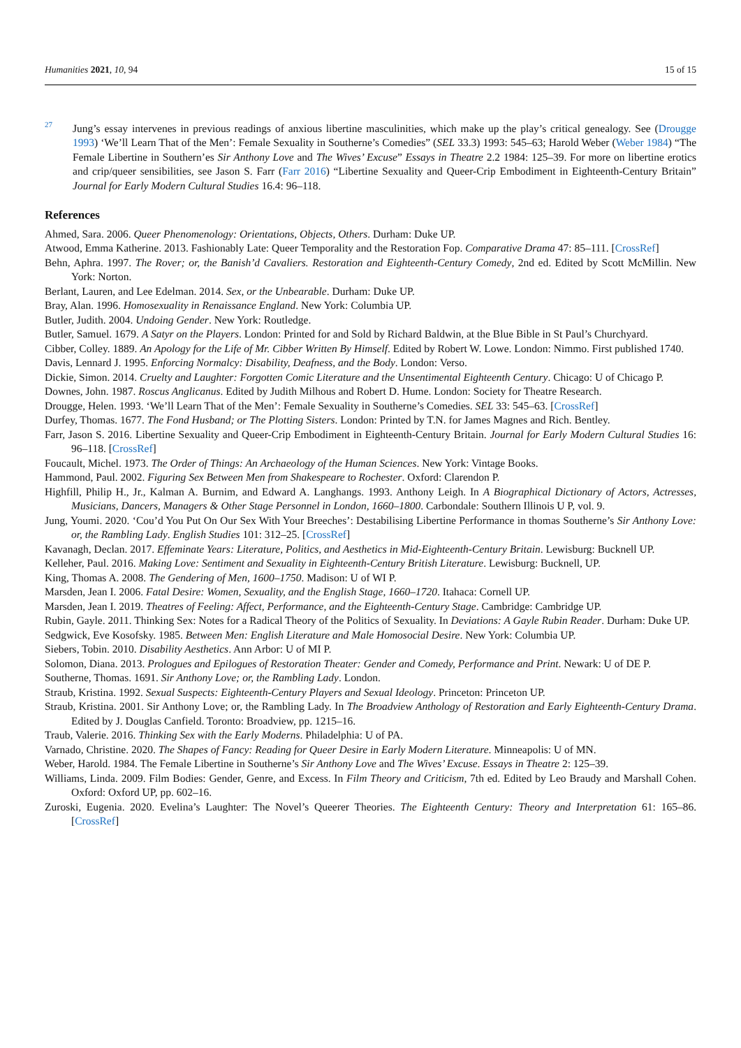Humanities 2021, 10, 94 15 of 15
27
Jung’s essay intervenes in previous readings of anxious libertine masculinities, which make up the play’s critical genealogy. See (Drougge 1993) ‘We’ll Learn That of the Men’: Female Sexuality in Southerne’s Comedies” (SEL 33.3) 1993: 545–63; Harold Weber (Weber 1984) “The Female Libertine in Southern’es Sir Anthony Love and The Wives’ Excuse” Essays in Theatre 2.2 1984: 125–39. For more on libertine erotics and crip/queer sensibilities, see Jason S. Farr (Farr 2016) “Libertine Sexuality and Queer-Crip Embodiment in Eighteenth-Century Britain” Journal for Early Modern Cultural Studies 16.4: 96–118.
References
Ahmed, Sara. 2006. Queer Phenomenology: Orientations, Objects, Others. Durham: Duke UP.
Atwood, Emma Katherine. 2013. Fashionably Late: Queer Temporality and the Restoration Fop. Comparative Drama 47: 85–111. [CrossRef]
Behn, Aphra. 1997. The Rover; or, the Banish’d Cavaliers. Restoration and Eighteenth-Century Comedy, 2nd ed. Edited by Scott McMillin. New York: Norton.
Berlant, Lauren, and Lee Edelman. 2014. Sex, or the Unbearable. Durham: Duke UP.
Bray, Alan. 1996. Homosexuality in Renaissance England. New York: Columbia UP.
Butler, Judith. 2004. Undoing Gender. New York: Routledge.
Butler, Samuel. 1679. A Satyr on the Players. London: Printed for and Sold by Richard Baldwin, at the Blue Bible in St Paul’s Churchyard.
Cibber, Colley. 1889. An Apology for the Life of Mr. Cibber Written By Himself. Edited by Robert W. Lowe. London: Nimmo. First published 1740.
Davis, Lennard J. 1995. Enforcing Normalcy: Disability, Deafness, and the Body. London: Verso.
Dickie, Simon. 2014. Cruelty and Laughter: Forgotten Comic Literature and the Unsentimental Eighteenth Century. Chicago: U of Chicago P.
Downes, John. 1987. Roscus Anglicanus. Edited by Judith Milhous and Robert D. Hume. London: Society for Theatre Research.
Drougge, Helen. 1993. ‘We’ll Learn That of the Men’: Female Sexuality in Southerne’s Comedies. SEL 33: 545–63. [CrossRef]
Durfey, Thomas. 1677. The Fond Husband; or The Plotting Sisters. London: Printed by T.N. for James Magnes and Rich. Bentley.
Farr, Jason S. 2016. Libertine Sexuality and Queer-Crip Embodiment in Eighteenth-Century Britain. Journal for Early Modern Cultural Studies 16: 96–118. [CrossRef]
Foucault, Michel. 1973. The Order of Things: An Archaeology of the Human Sciences. New York: Vintage Books.
Hammond, Paul. 2002. Figuring Sex Between Men from Shakespeare to Rochester. Oxford: Clarendon P.
Highfill, Philip H., Jr., Kalman A. Burnim, and Edward A. Langhangs. 1993. Anthony Leigh. In A Biographical Dictionary of Actors, Actresses, Musicians, Dancers, Managers & Other Stage Personnel in London, 1660–1800. Carbondale: Southern Illinois U P, vol. 9.
Jung, Youmi. 2020. ‘Cou’d You Put On Our Sex With Your Breeches’: Destabilising Libertine Performance in thomas Southerne’s Sir Anthony Love: or, the Rambling Lady. English Studies 101: 312–25. [CrossRef]
Kavanagh, Declan. 2017. Effeminate Years: Literature, Politics, and Aesthetics in Mid-Eighteenth-Century Britain. Lewisburg: Bucknell UP.
Kelleher, Paul. 2016. Making Love: Sentiment and Sexuality in Eighteenth-Century British Literature. Lewisburg: Bucknell, UP.
King, Thomas A. 2008. The Gendering of Men, 1600–1750. Madison: U of WI P.
Marsden, Jean I. 2006. Fatal Desire: Women, Sexuality, and the English Stage, 1660–1720. Itahaca: Cornell UP.
Marsden, Jean I. 2019. Theatres of Feeling: Affect, Performance, and the Eighteenth-Century Stage. Cambridge: Cambridge UP.
Rubin, Gayle. 2011. Thinking Sex: Notes for a Radical Theory of the Politics of Sexuality. In Deviations: A Gayle Rubin Reader. Durham: Duke UP.
Sedgwick, Eve Kosofsky. 1985. Between Men: English Literature and Male Homosocial Desire. New York: Columbia UP.
Siebers, Tobin. 2010. Disability Aesthetics. Ann Arbor: U of MI P.
Solomon, Diana. 2013. Prologues and Epilogues of Restoration Theater: Gender and Comedy, Performance and Print. Newark: U of DE P.
Southerne, Thomas. 1691. Sir Anthony Love; or, the Rambling Lady. London.
Straub, Kristina. 1992. Sexual Suspects: Eighteenth-Century Players and Sexual Ideology. Princeton: Princeton UP.
Straub, Kristina. 2001. Sir Anthony Love; or, the Rambling Lady. In The Broadview Anthology of Restoration and Early Eighteenth-Century Drama. Edited by J. Douglas Canfield. Toronto: Broadview, pp. 1215–16.
Traub, Valerie. 2016. Thinking Sex with the Early Moderns. Philadelphia: U of PA.
Varnado, Christine. 2020. The Shapes of Fancy: Reading for Queer Desire in Early Modern Literature. Minneapolis: U of MN.
Weber, Harold. 1984. The Female Libertine in Southerne’s Sir Anthony Love and The Wives’ Excuse. Essays in Theatre 2: 125–39.
Williams, Linda. 2009. Film Bodies: Gender, Genre, and Excess. In Film Theory and Criticism, 7th ed. Edited by Leo Braudy and Marshall Cohen. Oxford: Oxford UP, pp. 602–16.
Zuroski, Eugenia. 2020. Evelina’s Laughter: The Novel’s Queerer Theories. The Eighteenth Century: Theory and Interpretation 61: 165–86. [CrossRef]